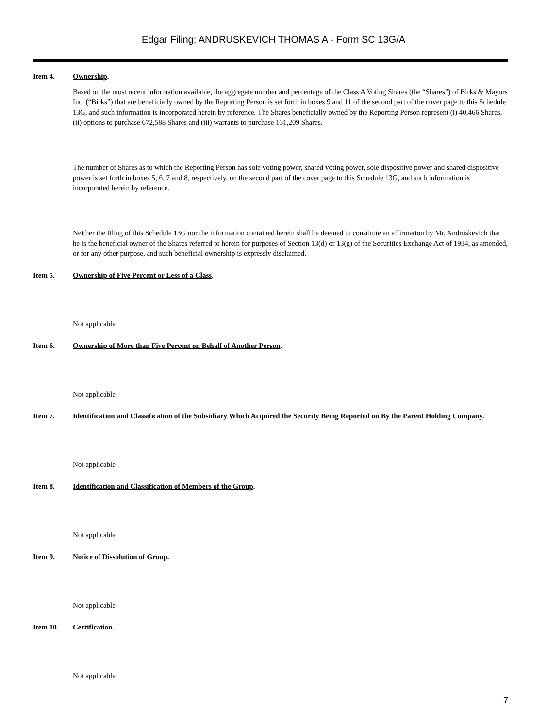Edgar Filing: ANDRUSKEVICH THOMAS A - Form SC 13G/A
Item 4. Ownership.
Based on the most recent information available, the aggregate number and percentage of the Class A Voting Shares (the “Shares”) of Birks & Mayors Inc. (“Birks”) that are beneficially owned by the Reporting Person is set forth in boxes 9 and 11 of the second part of the cover page to this Schedule 13G, and such information is incorporated herein by reference. The Shares beneficially owned by the Reporting Person represent (i) 40,466 Shares, (ii) options to purchase 672,588 Shares and (iii) warrants to purchase 131,209 Shares.
The number of Shares as to which the Reporting Person has sole voting power, shared voting power, sole dispositive power and shared dispositive power is set forth in boxes 5, 6, 7 and 8, respectively, on the second part of the cover page to this Schedule 13G, and such information is incorporated herein by reference.
Neither the filing of this Schedule 13G nor the information contained herein shall be deemed to constitute an affirmation by Mr. Andruskevich that he is the beneficial owner of the Shares referred to herein for purposes of Section 13(d) or 13(g) of the Securities Exchange Act of 1934, as amended, or for any other purpose, and such beneficial ownership is expressly disclaimed.
Item 5. Ownership of Five Percent or Less of a Class.
Not applicable
Item 6. Ownership of More than Five Percent on Behalf of Another Person.
Not applicable
Item 7. Identification and Classification of the Subsidiary Which Acquired the Security Being Reported on By the Parent Holding Company.
Not applicable
Item 8. Identification and Classification of Members of the Group.
Not applicable
Item 9. Notice of Dissolution of Group.
Not applicable
Item 10. Certification.
Not applicable
7